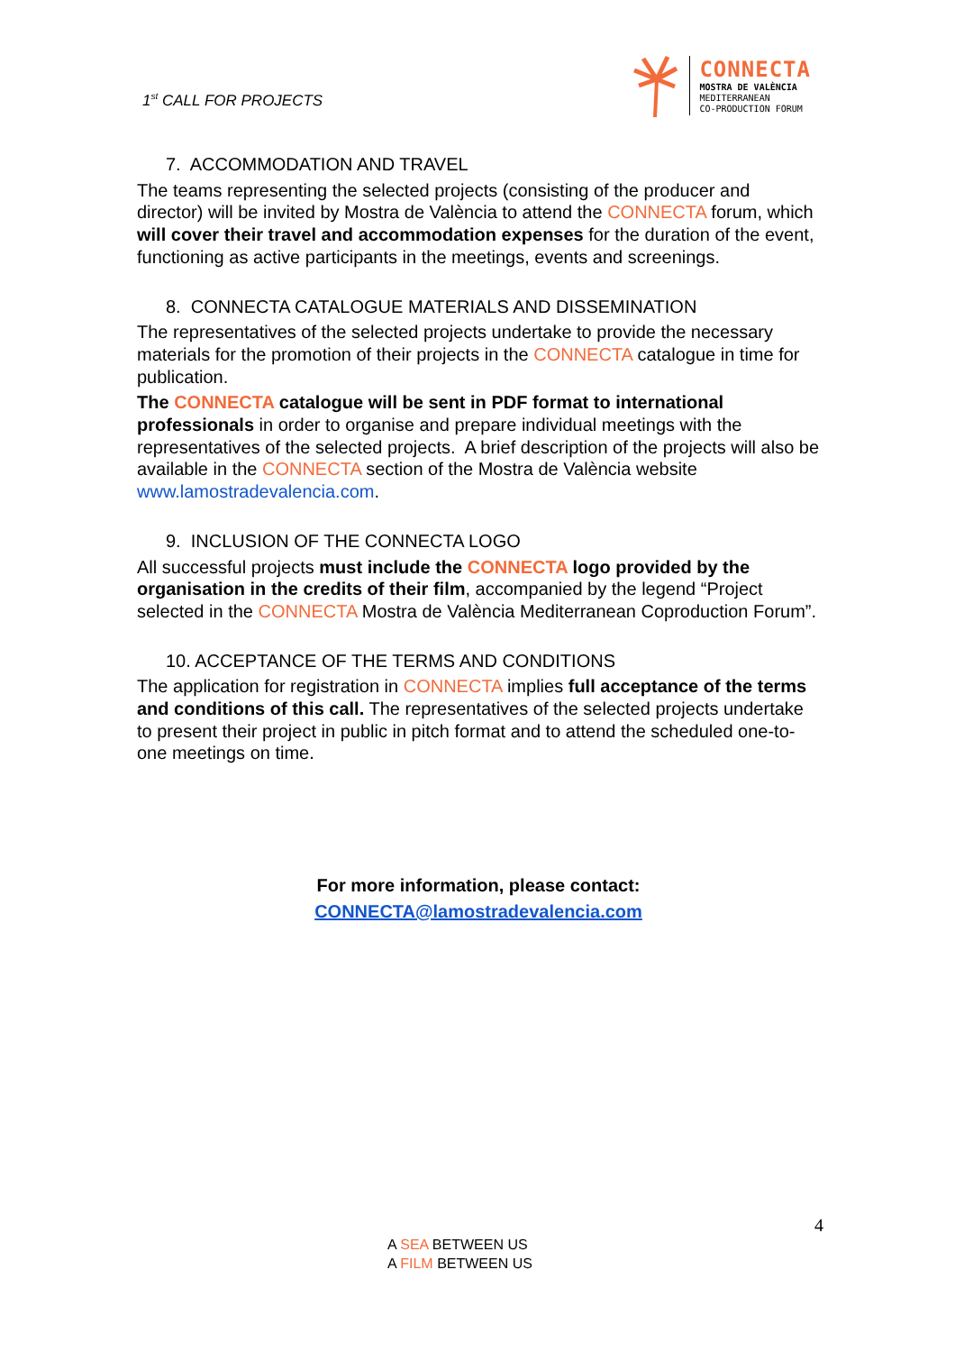1<sup>st</sup> CALL FOR PROJECTS
CONNECTA
MOSTRA DE VALÈNCIA
MEDITERRANEAN
CO-PRODUCTION FORUM
7. ACCOMMODATION AND TRAVEL
The teams representing the selected projects (consisting of the producer and director) will be invited by Mostra de València to attend the CONNECTA forum, which will cover their travel and accommodation expenses for the duration of the event, functioning as active participants in the meetings, events and screenings.
8. CONNECTA CATALOGUE MATERIALS AND DISSEMINATION
The representatives of the selected projects undertake to provide the necessary materials for the promotion of their projects in the CONNECTA catalogue in time for publication.
The CONNECTA catalogue will be sent in PDF format to international professionals in order to organise and prepare individual meetings with the representatives of the selected projects. A brief description of the projects will also be available in the CONNECTA section of the Mostra de València website www.lamostradevalencia.com.
9. INCLUSION OF THE CONNECTA LOGO
All successful projects must include the CONNECTA logo provided by the organisation in the credits of their film, accompanied by the legend “Project selected in the CONNECTA Mostra de València Mediterranean Coproduction Forum”.
10. ACCEPTANCE OF THE TERMS AND CONDITIONS
The application for registration in CONNECTA implies full acceptance of the terms and conditions of this call. The representatives of the selected projects undertake to present their project in public in pitch format and to attend the scheduled one-to-one meetings on time.
For more information, please contact:
CONNECTA@lamostradevalencia.com
4
A SEA BETWEEN US
A FILM BETWEEN US